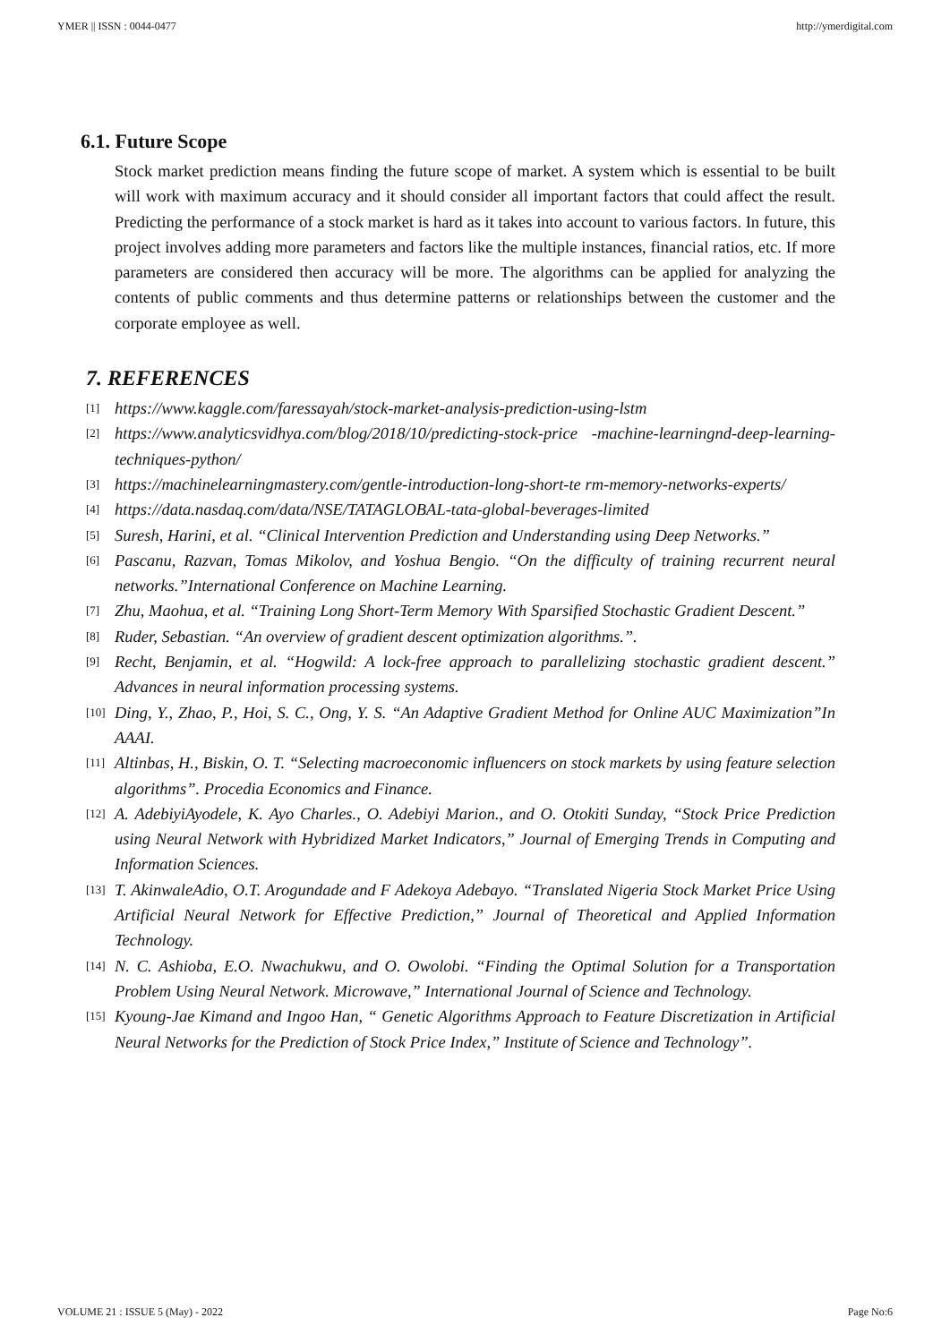YMER || ISSN : 0044-0477 http://ymerdigital.com
6.1. Future Scope
Stock market prediction means finding the future scope of market. A system which is essential to be built will work with maximum accuracy and it should consider all important factors that could affect the result. Predicting the performance of a stock market is hard as it takes into account to various factors. In future, this project involves adding more parameters and factors like the multiple instances, financial ratios, etc. If more parameters are considered then accuracy will be more. The algorithms can be applied for analyzing the contents of public comments and thus determine patterns or relationships between the customer and the corporate employee as well.
7. REFERENCES
[1] https://www.kaggle.com/faressayah/stock-market-analysis-prediction-using-lstm
[2] https://www.analyticsvidhya.com/blog/2018/10/predicting-stock-price -machine-learningnd-deep-learning-techniques-python/
[3] https://machinelearningmastery.com/gentle-introduction-long-short-te rm-memory-networks-experts/
[4] https://data.nasdaq.com/data/NSE/TATAGLOBAL-tata-global-beverages-limited
[5] Suresh, Harini, et al. “Clinical Intervention Prediction and Understanding using Deep Networks.”
[6] Pascanu, Razvan, Tomas Mikolov, and Yoshua Bengio. “On the difficulty of training recurrent neural networks.”International Conference on Machine Learning.
[7] Zhu, Maohua, et al. “Training Long Short-Term Memory With Sparsified Stochastic Gradient Descent.”
[8] Ruder, Sebastian. “An overview of gradient descent optimization algorithms.”.
[9] Recht, Benjamin, et al. “Hogwild: A lock-free approach to parallelizing stochastic gradient descent.” Advances in neural information processing systems.
[10] Ding, Y., Zhao, P., Hoi, S. C., Ong, Y. S. “An Adaptive Gradient Method for Online AUC Maximization”In AAAI.
[11] Altinbas, H., Biskin, O. T. “Selecting macroeconomic influencers on stock markets by using feature selection algorithms”. Procedia Economics and Finance.
[12] A. AdebiyiAyodele, K. Ayo Charles., O. Adebiyi Marion., and O. Otokiti Sunday, “Stock Price Prediction using Neural Network with Hybridized Market Indicators,” Journal of Emerging Trends in Computing and Information Sciences.
[13] T. AkinwaleAdio, O.T. Arogundade and F Adekoya Adebayo. “Translated Nigeria Stock Market Price Using Artificial Neural Network for Effective Prediction,” Journal of Theoretical and Applied Information Technology.
[14] N. C. Ashioba, E.O. Nwachukwu, and O. Owolobi. “Finding the Optimal Solution for a Transportation Problem Using Neural Network. Microwave,” International Journal of Science and Technology.
[15] Kyoung-Jae Kimand and Ingoo Han, “ Genetic Algorithms Approach to Feature Discretization in Artificial Neural Networks for the Prediction of Stock Price Index,” Institute of Science and Technology”.
VOLUME 21 : ISSUE 5 (May) - 2022 Page No:6